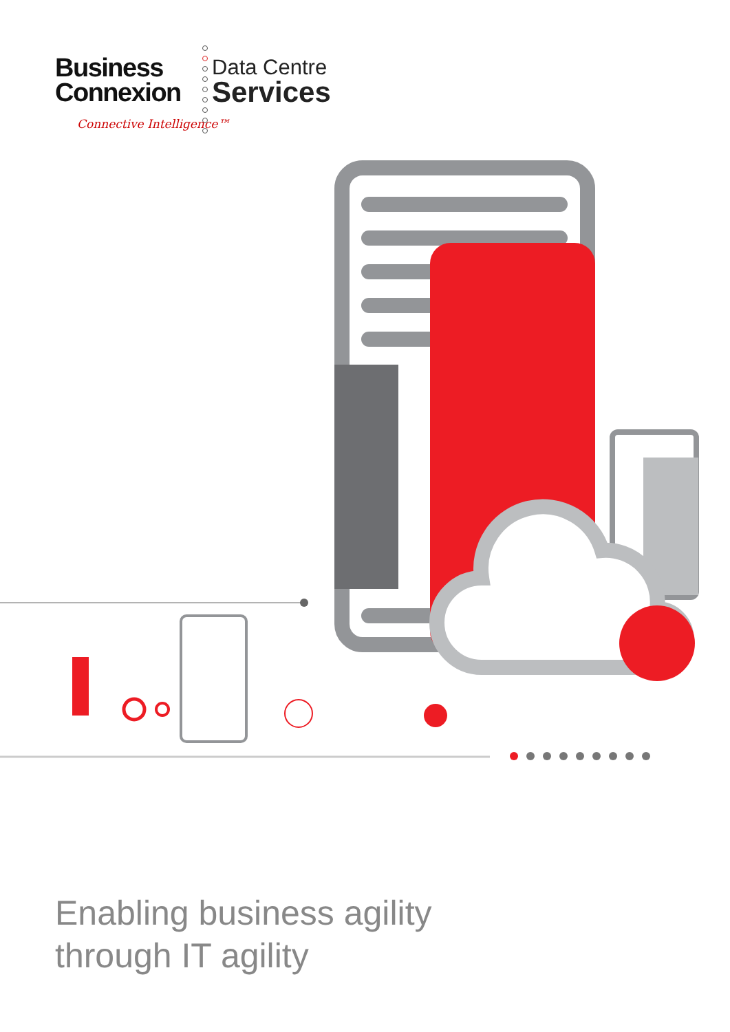Business
Connexion
Connective Intelligence™
Data Centre
Services
Enabling business agility
through IT agility